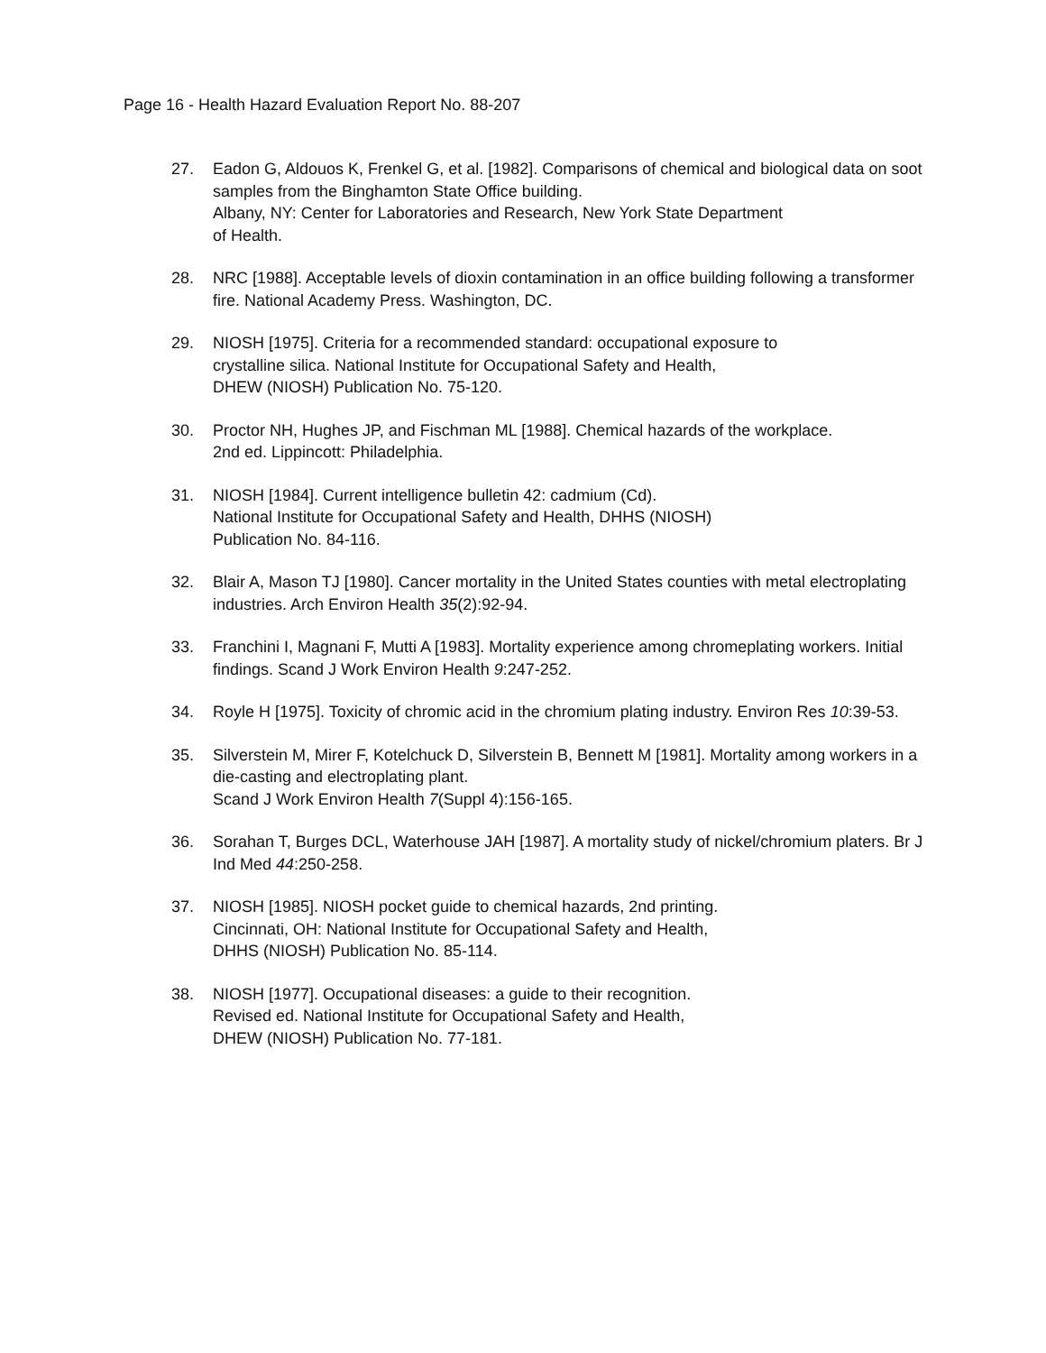Page 16 - Health Hazard Evaluation Report No. 88-207
27. Eadon G, Aldouos K, Frenkel G, et al. [1982]. Comparisons of chemical and biological data on soot samples from the Binghamton State Office building.
Albany, NY: Center for Laboratories and Research, New York State Department
of Health.
28. NRC [1988]. Acceptable levels of dioxin contamination in an office building following a transformer fire. National Academy Press. Washington, DC.
29. NIOSH [1975]. Criteria for a recommended standard: occupational exposure to
crystalline silica. National Institute for Occupational Safety and Health,
DHEW (NIOSH) Publication No. 75-120.
30. Proctor NH, Hughes JP, and Fischman ML [1988]. Chemical hazards of the workplace.
2nd ed. Lippincott: Philadelphia.
31. NIOSH [1984]. Current intelligence bulletin 42: cadmium (Cd).
National Institute for Occupational Safety and Health, DHHS (NIOSH)
Publication No. 84-116.
32. Blair A, Mason TJ [1980]. Cancer mortality in the United States counties with metal electroplating industries. Arch Environ Health 35(2):92-94.
33. Franchini I, Magnani F, Mutti A [1983]. Mortality experience among chromeplating workers. Initial findings. Scand J Work Environ Health 9:247-252.
34. Royle H [1975]. Toxicity of chromic acid in the chromium plating industry. Environ Res 10:39-53.
35. Silverstein M, Mirer F, Kotelchuck D, Silverstein B, Bennett M [1981]. Mortality among workers in a die-casting and electroplating plant.
Scand J Work Environ Health 7(Suppl 4):156-165.
36. Sorahan T, Burges DCL, Waterhouse JAH [1987]. A mortality study of nickel/chromium platers. Br J Ind Med 44:250-258.
37. NIOSH [1985]. NIOSH pocket guide to chemical hazards, 2nd printing.
Cincinnati, OH: National Institute for Occupational Safety and Health,
DHHS (NIOSH) Publication No. 85-114.
38. NIOSH [1977]. Occupational diseases: a guide to their recognition.
Revised ed. National Institute for Occupational Safety and Health,
DHEW (NIOSH) Publication No. 77-181.